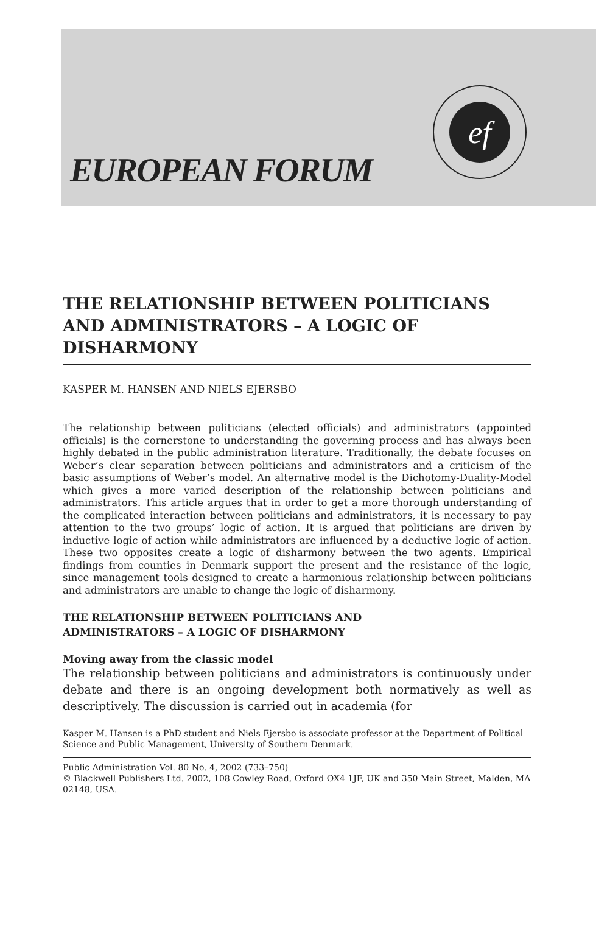EUROPEAN FORUM
ef
THE RELATIONSHIP BETWEEN POLITICIANS AND ADMINISTRATORS – A LOGIC OF DISHARMONY
KASPER M. HANSEN AND NIELS EJERSBO
The relationship between politicians (elected officials) and administrators (appointed officials) is the cornerstone to understanding the governing process and has always been highly debated in the public administration literature. Traditionally, the debate focuses on Weber’s clear separation between politicians and administrators and a criticism of the basic assumptions of Weber’s model. An alternative model is the Dichotomy-Duality-Model which gives a more varied description of the relationship between politicians and administrators. This article argues that in order to get a more thorough understanding of the complicated interaction between politicians and administrators, it is necessary to pay attention to the two groups’ logic of action. It is argued that politicians are driven by inductive logic of action while administrators are influenced by a deductive logic of action. These two opposites create a logic of disharmony between the two agents. Empirical findings from counties in Denmark support the present and the resistance of the logic, since management tools designed to create a harmonious relationship between politicians and administrators are unable to change the logic of disharmony.
THE RELATIONSHIP BETWEEN POLITICIANS AND
ADMINISTRATORS – A LOGIC OF DISHARMONY
Moving away from the classic model
The relationship between politicians and administrators is continuously under debate and there is an ongoing development both normatively as well as descriptively. The discussion is carried out in academia (for
Kasper M. Hansen is a PhD student and Niels Ejersbo is associate professor at the Department of Political Science and Public Management, University of Southern Denmark.
Public Administration Vol. 80 No. 4, 2002 (733–750)
© Blackwell Publishers Ltd. 2002, 108 Cowley Road, Oxford OX4 1JF, UK and 350 Main Street, Malden, MA 02148, USA.